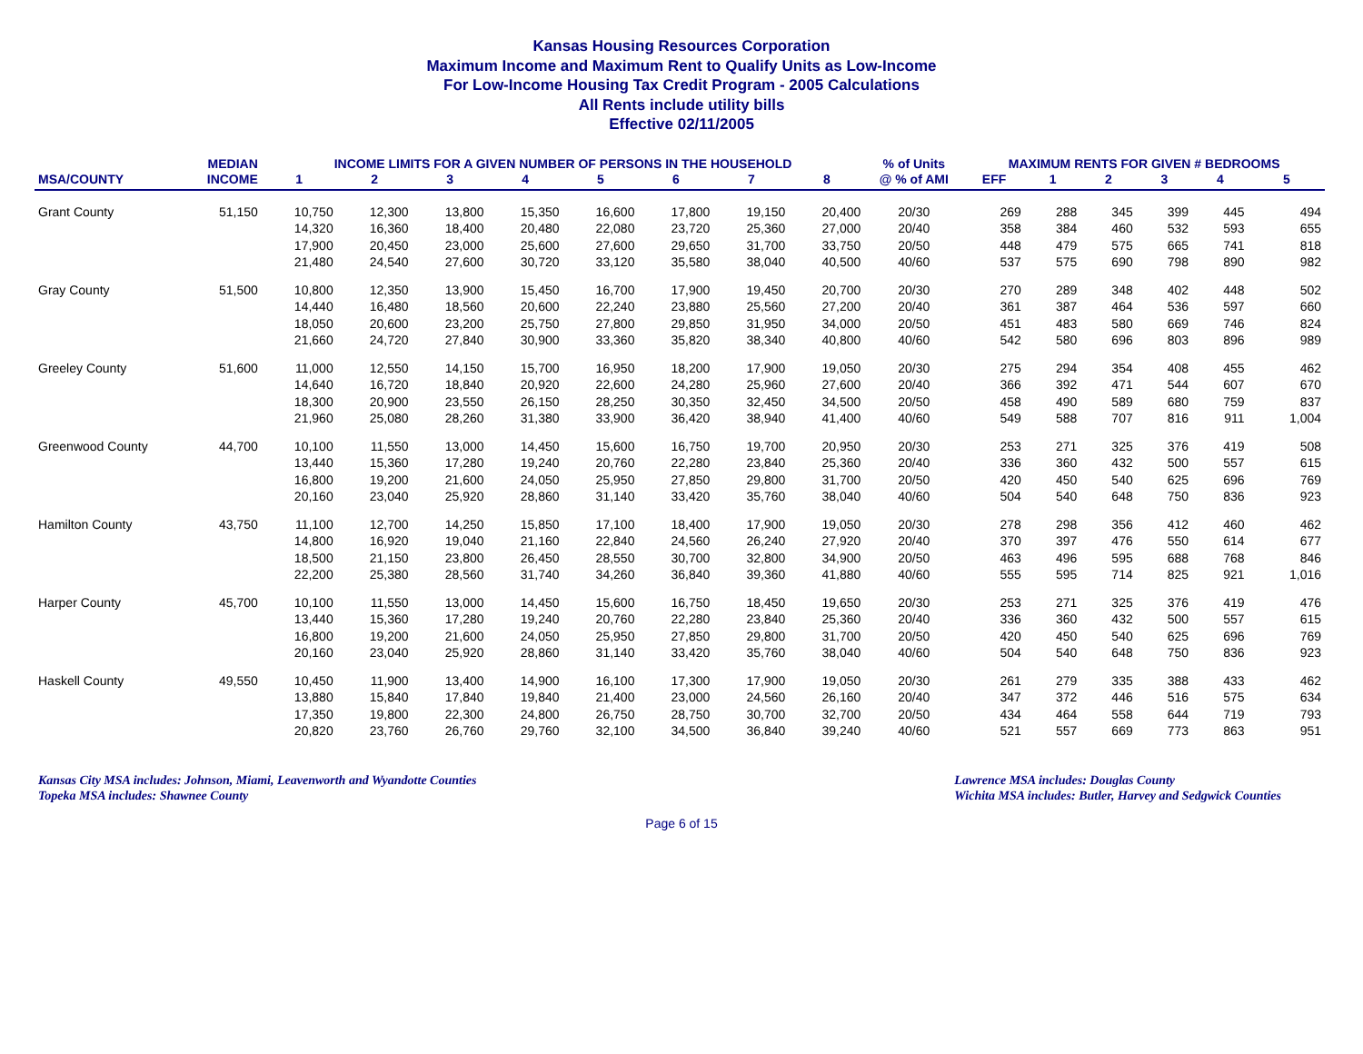Kansas Housing Resources Corporation
Maximum Income and Maximum Rent to Qualify Units as Low-Income
For Low-Income Housing Tax Credit Program - 2005 Calculations
All Rents include utility bills
Effective 02/11/2005
| | MEDIAN | INCOME LIMITS FOR A GIVEN NUMBER OF PERSONS IN THE HOUSEHOLD | | | | | | | | % of Units | MAXIMUM RENTS FOR GIVEN # BEDROOMS | | | | | |
| --- | --- | --- | --- | --- | --- | --- | --- | --- | --- | --- | --- | --- | --- | --- | --- | --- |
| MSA/COUNTY | INCOME | 1 | 2 | 3 | 4 | 5 | 6 | 7 | 8 | @ % of AMI | EFF | 1 | 2 | 3 | 4 | 5 |
| Grant County | 51,150 | 10,750 | 12,300 | 13,800 | 15,350 | 16,600 | 17,800 | 19,150 | 20,400 | 20/30 | 269 | 288 | 345 | 399 | 445 | 494 |
| | | 14,320 | 16,360 | 18,400 | 20,480 | 22,080 | 23,720 | 25,360 | 27,000 | 20/40 | 358 | 384 | 460 | 532 | 593 | 655 |
| | | 17,900 | 20,450 | 23,000 | 25,600 | 27,600 | 29,650 | 31,700 | 33,750 | 20/50 | 448 | 479 | 575 | 665 | 741 | 818 |
| | | 21,480 | 24,540 | 27,600 | 30,720 | 33,120 | 35,580 | 38,040 | 40,500 | 40/60 | 537 | 575 | 690 | 798 | 890 | 982 |
| Gray County | 51,500 | 10,800 | 12,350 | 13,900 | 15,450 | 16,700 | 17,900 | 19,450 | 20,700 | 20/30 | 270 | 289 | 348 | 402 | 448 | 502 |
| | | 14,440 | 16,480 | 18,560 | 20,600 | 22,240 | 23,880 | 25,560 | 27,200 | 20/40 | 361 | 387 | 464 | 536 | 597 | 660 |
| | | 18,050 | 20,600 | 23,200 | 25,750 | 27,800 | 29,850 | 31,950 | 34,000 | 20/50 | 451 | 483 | 580 | 669 | 746 | 824 |
| | | 21,660 | 24,720 | 27,840 | 30,900 | 33,360 | 35,820 | 38,340 | 40,800 | 40/60 | 542 | 580 | 696 | 803 | 896 | 989 |
| Greeley County | 51,600 | 11,000 | 12,550 | 14,150 | 15,700 | 16,950 | 18,200 | 17,900 | 19,050 | 20/30 | 275 | 294 | 354 | 408 | 455 | 462 |
| | | 14,640 | 16,720 | 18,840 | 20,920 | 22,600 | 24,280 | 25,960 | 27,600 | 20/40 | 366 | 392 | 471 | 544 | 607 | 670 |
| | | 18,300 | 20,900 | 23,550 | 26,150 | 28,250 | 30,350 | 32,450 | 34,500 | 20/50 | 458 | 490 | 589 | 680 | 759 | 837 |
| | | 21,960 | 25,080 | 28,260 | 31,380 | 33,900 | 36,420 | 38,940 | 41,400 | 40/60 | 549 | 588 | 707 | 816 | 911 | 1,004 |
| Greenwood County | 44,700 | 10,100 | 11,550 | 13,000 | 14,450 | 15,600 | 16,750 | 19,700 | 20,950 | 20/30 | 253 | 271 | 325 | 376 | 419 | 508 |
| | | 13,440 | 15,360 | 17,280 | 19,240 | 20,760 | 22,280 | 23,840 | 25,360 | 20/40 | 336 | 360 | 432 | 500 | 557 | 615 |
| | | 16,800 | 19,200 | 21,600 | 24,050 | 25,950 | 27,850 | 29,800 | 31,700 | 20/50 | 420 | 450 | 540 | 625 | 696 | 769 |
| | | 20,160 | 23,040 | 25,920 | 28,860 | 31,140 | 33,420 | 35,760 | 38,040 | 40/60 | 504 | 540 | 648 | 750 | 836 | 923 |
| Hamilton County | 43,750 | 11,100 | 12,700 | 14,250 | 15,850 | 17,100 | 18,400 | 17,900 | 19,050 | 20/30 | 278 | 298 | 356 | 412 | 460 | 462 |
| | | 14,800 | 16,920 | 19,040 | 21,160 | 22,840 | 24,560 | 26,240 | 27,920 | 20/40 | 370 | 397 | 476 | 550 | 614 | 677 |
| | | 18,500 | 21,150 | 23,800 | 26,450 | 28,550 | 30,700 | 32,800 | 34,900 | 20/50 | 463 | 496 | 595 | 688 | 768 | 846 |
| | | 22,200 | 25,380 | 28,560 | 31,740 | 34,260 | 36,840 | 39,360 | 41,880 | 40/60 | 555 | 595 | 714 | 825 | 921 | 1,016 |
| Harper County | 45,700 | 10,100 | 11,550 | 13,000 | 14,450 | 15,600 | 16,750 | 18,450 | 19,650 | 20/30 | 253 | 271 | 325 | 376 | 419 | 476 |
| | | 13,440 | 15,360 | 17,280 | 19,240 | 20,760 | 22,280 | 23,840 | 25,360 | 20/40 | 336 | 360 | 432 | 500 | 557 | 615 |
| | | 16,800 | 19,200 | 21,600 | 24,050 | 25,950 | 27,850 | 29,800 | 31,700 | 20/50 | 420 | 450 | 540 | 625 | 696 | 769 |
| | | 20,160 | 23,040 | 25,920 | 28,860 | 31,140 | 33,420 | 35,760 | 38,040 | 40/60 | 504 | 540 | 648 | 750 | 836 | 923 |
| Haskell County | 49,550 | 10,450 | 11,900 | 13,400 | 14,900 | 16,100 | 17,300 | 17,900 | 19,050 | 20/30 | 261 | 279 | 335 | 388 | 433 | 462 |
| | | 13,880 | 15,840 | 17,840 | 19,840 | 21,400 | 23,000 | 24,560 | 26,160 | 20/40 | 347 | 372 | 446 | 516 | 575 | 634 |
| | | 17,350 | 19,800 | 22,300 | 24,800 | 26,750 | 28,750 | 30,700 | 32,700 | 20/50 | 434 | 464 | 558 | 644 | 719 | 793 |
| | | 20,820 | 23,760 | 26,760 | 29,760 | 32,100 | 34,500 | 36,840 | 39,240 | 40/60 | 521 | 557 | 669 | 773 | 863 | 951 |
Kansas City MSA includes: Johnson, Miami, Leavenworth and Wyandotte Counties
Topeka MSA includes: Shawnee County
Lawrence MSA includes: Douglas County
Wichita MSA includes: Butler, Harvey and Sedgwick Counties
Page 6 of 15